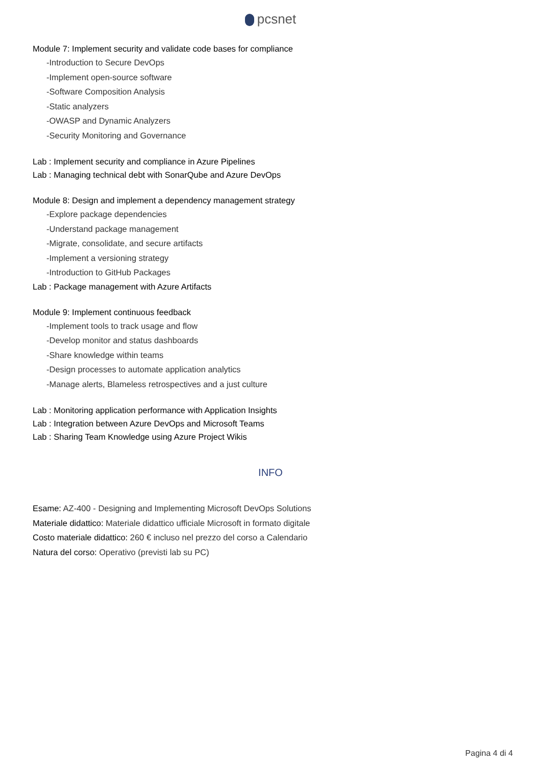pcsnet
Module 7: Implement security and validate code bases for compliance
-Introduction to Secure DevOps
-Implement open-source software
-Software Composition Analysis
-Static analyzers
-OWASP and Dynamic Analyzers
-Security Monitoring and Governance
Lab : Implement security and compliance in Azure Pipelines
Lab : Managing technical debt with SonarQube and Azure DevOps
Module 8: Design and implement a dependency management strategy
-Explore package dependencies
-Understand package management
-Migrate, consolidate, and secure artifacts
-Implement a versioning strategy
-Introduction to GitHub Packages
Lab : Package management with Azure Artifacts
Module 9: Implement continuous feedback
-Implement tools to track usage and flow
-Develop monitor and status dashboards
-Share knowledge within teams
-Design processes to automate application analytics
-Manage alerts, Blameless retrospectives and a just culture
Lab : Monitoring application performance with Application Insights
Lab : Integration between Azure DevOps and Microsoft Teams
Lab : Sharing Team Knowledge using Azure Project Wikis
INFO
Esame: AZ-400 - Designing and Implementing Microsoft DevOps Solutions
Materiale didattico: Materiale didattico ufficiale Microsoft in formato digitale
Costo materiale didattico: 260 € incluso nel prezzo del corso a Calendario
Natura del corso: Operativo (previsti lab su PC)
Pagina 4 di 4